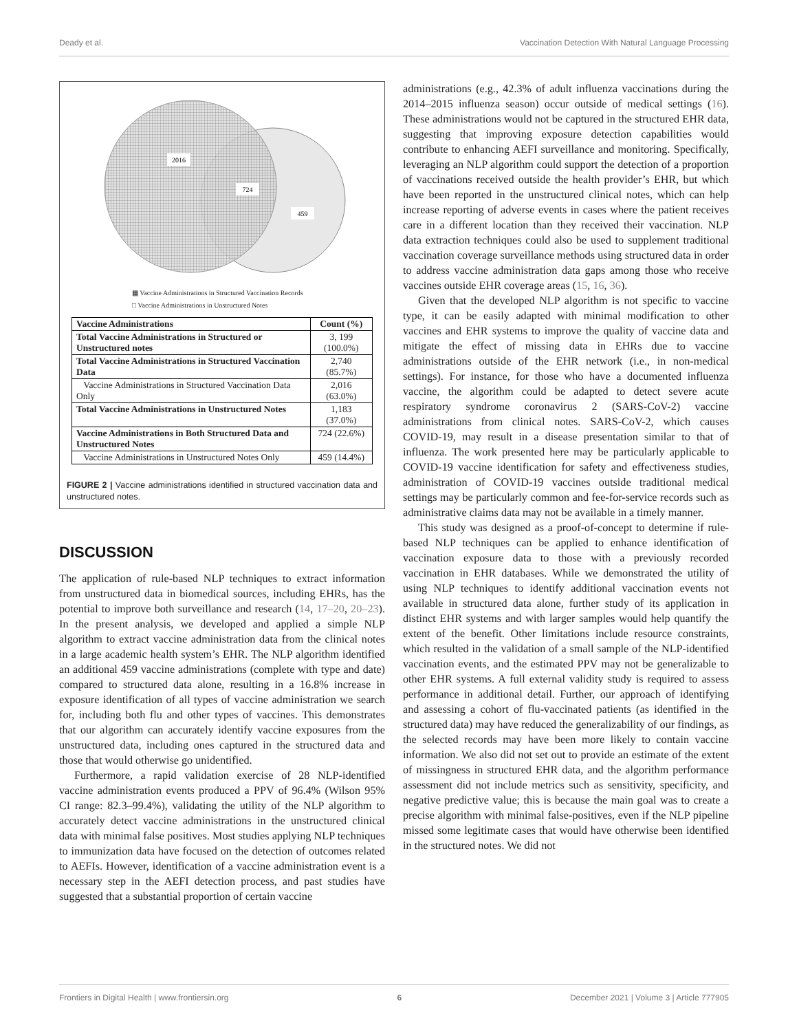Deady et al. Vaccination Detection With Natural Language Processing
2016
724
459
▦ Vaccine Administrations in Structured Vaccination Records
□ Vaccine Administrations in Unstructured Notes
| Vaccine Administrations | Count (%) |
| --- | --- |
| Total Vaccine Administrations in Structured or Unstructured notes | 3, 199 (100.0%) |
| Total Vaccine Administrations in Structured Vaccination Data | 2,740 (85.7%) |
| Vaccine Administrations in Structured Vaccination Data Only | 2,016 (63.0%) |
| Total Vaccine Administrations in Unstructured Notes | 1,183 (37.0%) |
| Vaccine Administrations in Both Structured Data and Unstructured Notes | 724 (22.6%) |
| Vaccine Administrations in Unstructured Notes Only | 459 (14.4%) |
FIGURE 2 | Vaccine administrations identified in structured vaccination data and unstructured notes.
DISCUSSION
The application of rule-based NLP techniques to extract information from unstructured data in biomedical sources, including EHRs, has the potential to improve both surveillance and research (14, 17–20, 20–23). In the present analysis, we developed and applied a simple NLP algorithm to extract vaccine administration data from the clinical notes in a large academic health system’s EHR. The NLP algorithm identified an additional 459 vaccine administrations (complete with type and date) compared to structured data alone, resulting in a 16.8% increase in exposure identification of all types of vaccine administration we search for, including both flu and other types of vaccines. This demonstrates that our algorithm can accurately identify vaccine exposures from the unstructured data, including ones captured in the structured data and those that would otherwise go unidentified.
Furthermore, a rapid validation exercise of 28 NLP-identified vaccine administration events produced a PPV of 96.4% (Wilson 95% CI range: 82.3–99.4%), validating the utility of the NLP algorithm to accurately detect vaccine administrations in the unstructured clinical data with minimal false positives. Most studies applying NLP techniques to immunization data have focused on the detection of outcomes related to AEFIs. However, identification of a vaccine administration event is a necessary step in the AEFI detection process, and past studies have suggested that a substantial proportion of certain vaccine
administrations (e.g., 42.3% of adult influenza vaccinations during the 2014–2015 influenza season) occur outside of medical settings (16). These administrations would not be captured in the structured EHR data, suggesting that improving exposure detection capabilities would contribute to enhancing AEFI surveillance and monitoring. Specifically, leveraging an NLP algorithm could support the detection of a proportion of vaccinations received outside the health provider’s EHR, but which have been reported in the unstructured clinical notes, which can help increase reporting of adverse events in cases where the patient receives care in a different location than they received their vaccination. NLP data extraction techniques could also be used to supplement traditional vaccination coverage surveillance methods using structured data in order to address vaccine administration data gaps among those who receive vaccines outside EHR coverage areas (15, 16, 36).
Given that the developed NLP algorithm is not specific to vaccine type, it can be easily adapted with minimal modification to other vaccines and EHR systems to improve the quality of vaccine data and mitigate the effect of missing data in EHRs due to vaccine administrations outside of the EHR network (i.e., in non-medical settings). For instance, for those who have a documented influenza vaccine, the algorithm could be adapted to detect severe acute respiratory syndrome coronavirus 2 (SARS-CoV-2) vaccine administrations from clinical notes. SARS-CoV-2, which causes COVID-19, may result in a disease presentation similar to that of influenza. The work presented here may be particularly applicable to COVID-19 vaccine identification for safety and effectiveness studies, administration of COVID-19 vaccines outside traditional medical settings may be particularly common and fee-for-service records such as administrative claims data may not be available in a timely manner.
This study was designed as a proof-of-concept to determine if rule-based NLP techniques can be applied to enhance identification of vaccination exposure data to those with a previously recorded vaccination in EHR databases. While we demonstrated the utility of using NLP techniques to identify additional vaccination events not available in structured data alone, further study of its application in distinct EHR systems and with larger samples would help quantify the extent of the benefit. Other limitations include resource constraints, which resulted in the validation of a small sample of the NLP-identified vaccination events, and the estimated PPV may not be generalizable to other EHR systems. A full external validity study is required to assess performance in additional detail. Further, our approach of identifying and assessing a cohort of flu-vaccinated patients (as identified in the structured data) may have reduced the generalizability of our findings, as the selected records may have been more likely to contain vaccine information. We also did not set out to provide an estimate of the extent of missingness in structured EHR data, and the algorithm performance assessment did not include metrics such as sensitivity, specificity, and negative predictive value; this is because the main goal was to create a precise algorithm with minimal false-positives, even if the NLP pipeline missed some legitimate cases that would have otherwise been identified in the structured notes. We did not
Frontiers in Digital Health | www.frontiersin.org 6 December 2021 | Volume 3 | Article 777905